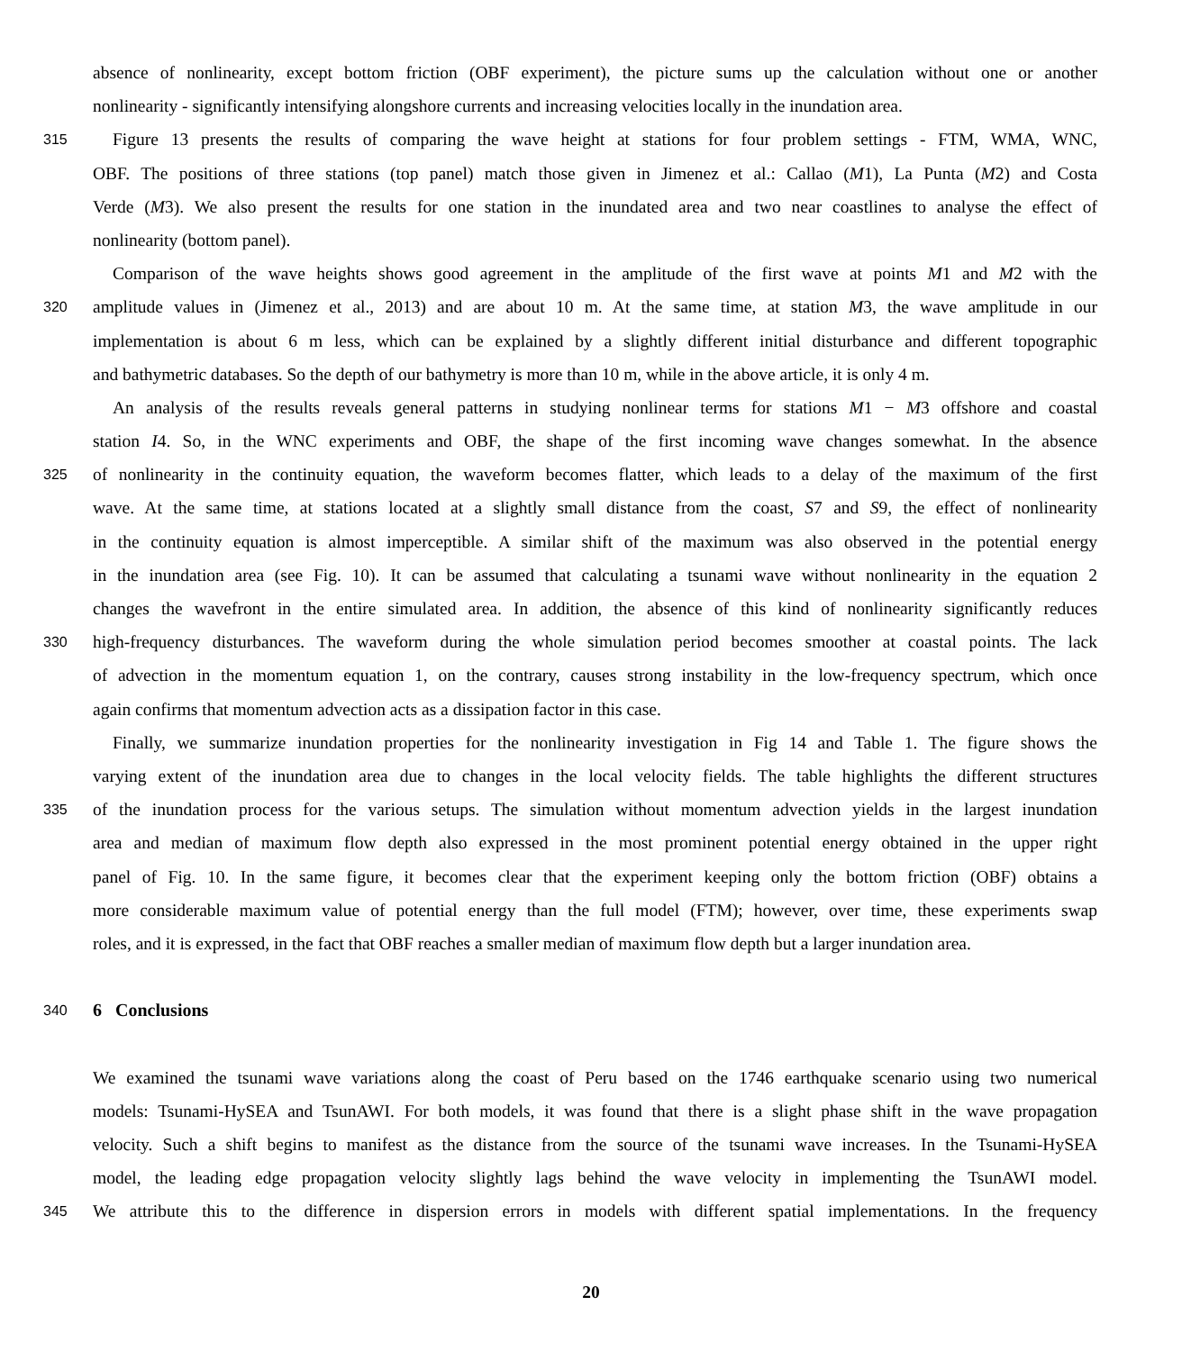absence of nonlinearity, except bottom friction (OBF experiment), the picture sums up the calculation without one or another
nonlinearity - significantly intensifying alongshore currents and increasing velocities locally in the inundation area.
315 Figure 13 presents the results of comparing the wave height at stations for four problem settings - FTM, WMA, WNC,
OBF. The positions of three stations (top panel) match those given in Jimenez et al.: Callao (M1), La Punta (M2) and Costa
Verde (M3). We also present the results for one station in the inundated area and two near coastlines to analyse the effect of
nonlinearity (bottom panel).
Comparison of the wave heights shows good agreement in the amplitude of the first wave at points M1 and M2 with the
320 amplitude values in (Jimenez et al., 2013) and are about 10 m. At the same time, at station M3, the wave amplitude in our
implementation is about 6 m less, which can be explained by a slightly different initial disturbance and different topographic
and bathymetric databases. So the depth of our bathymetry is more than 10 m, while in the above article, it is only 4 m.
An analysis of the results reveals general patterns in studying nonlinear terms for stations M1 − M3 offshore and coastal
station I4. So, in the WNC experiments and OBF, the shape of the first incoming wave changes somewhat. In the absence
325 of nonlinearity in the continuity equation, the waveform becomes flatter, which leads to a delay of the maximum of the first
wave. At the same time, at stations located at a slightly small distance from the coast, S7 and S9, the effect of nonlinearity
in the continuity equation is almost imperceptible. A similar shift of the maximum was also observed in the potential energy
in the inundation area (see Fig. 10). It can be assumed that calculating a tsunami wave without nonlinearity in the equation 2
changes the wavefront in the entire simulated area. In addition, the absence of this kind of nonlinearity significantly reduces
330 high-frequency disturbances. The waveform during the whole simulation period becomes smoother at coastal points. The lack
of advection in the momentum equation 1, on the contrary, causes strong instability in the low-frequency spectrum, which once
again confirms that momentum advection acts as a dissipation factor in this case.
Finally, we summarize inundation properties for the nonlinearity investigation in Fig 14 and Table 1. The figure shows the
varying extent of the inundation area due to changes in the local velocity fields. The table highlights the different structures
335 of the inundation process for the various setups. The simulation without momentum advection yields in the largest inundation
area and median of maximum flow depth also expressed in the most prominent potential energy obtained in the upper right
panel of Fig. 10. In the same figure, it becomes clear that the experiment keeping only the bottom friction (OBF) obtains a
more considerable maximum value of potential energy than the full model (FTM); however, over time, these experiments swap
roles, and it is expressed, in the fact that OBF reaches a smaller median of maximum flow depth but a larger inundation area.
340
6 Conclusions
We examined the tsunami wave variations along the coast of Peru based on the 1746 earthquake scenario using two numerical
models: Tsunami-HySEA and TsunAWI. For both models, it was found that there is a slight phase shift in the wave propagation
velocity. Such a shift begins to manifest as the distance from the source of the tsunami wave increases. In the Tsunami-HySEA
model, the leading edge propagation velocity slightly lags behind the wave velocity in implementing the TsunAWI model.
345 We attribute this to the difference in dispersion errors in models with different spatial implementations. In the frequency
20